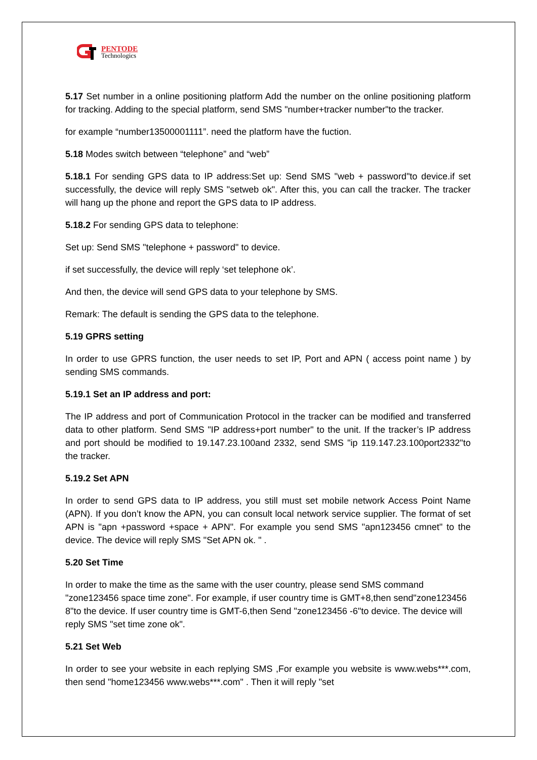PENTODE
Technologics
5.17 Set number in a online positioning platform Add the number on the online positioning platform for tracking. Adding to the special platform, send SMS "number+tracker number"to the tracker.
for example “number13500001111”. need the platform have the fuction.
5.18 Modes switch between “telephone” and “web”
5.18.1 For sending GPS data to IP address:Set up: Send SMS "web + password"to device.if set successfully, the device will reply SMS "setweb ok". After this, you can call the tracker. The tracker will hang up the phone and report the GPS data to IP address.
5.18.2 For sending GPS data to telephone:
Set up: Send SMS "telephone + password" to device.
if set successfully, the device will reply ‘set telephone ok’.
And then, the device will send GPS data to your telephone by SMS.
Remark: The default is sending the GPS data to the telephone.
5.19 GPRS setting
In order to use GPRS function, the user needs to set IP, Port and APN ( access point name ) by sending SMS commands.
5.19.1 Set an IP address and port:
The IP address and port of Communication Protocol in the tracker can be modified and transferred data to other platform. Send SMS "IP address+port number" to the unit. If the tracker’s IP address and port should be modified to 19.147.23.100and 2332, send SMS "ip 119.147.23.100port2332"to the tracker.
5.19.2 Set APN
In order to send GPS data to IP address, you still must set mobile network Access Point Name (APN). If you don’t know the APN, you can consult local network service supplier. The format of set APN is "apn +password +space + APN". For example you send SMS "apn123456 cmnet" to the device. The device will reply SMS "Set APN ok. " .
5.20 Set Time
In order to make the time as the same with the user country, please send SMS command "zone123456 space time zone". For example, if user country time is GMT+8,then send"zone123456 8"to the device. If user country time is GMT-6,then Send "zone123456 -6"to device. The device will reply SMS "set time zone ok".
5.21 Set Web
In order to see your website in each replying SMS ,For example you website is www.webs***.com, then send "home123456 www.webs***.com" . Then it will reply "set